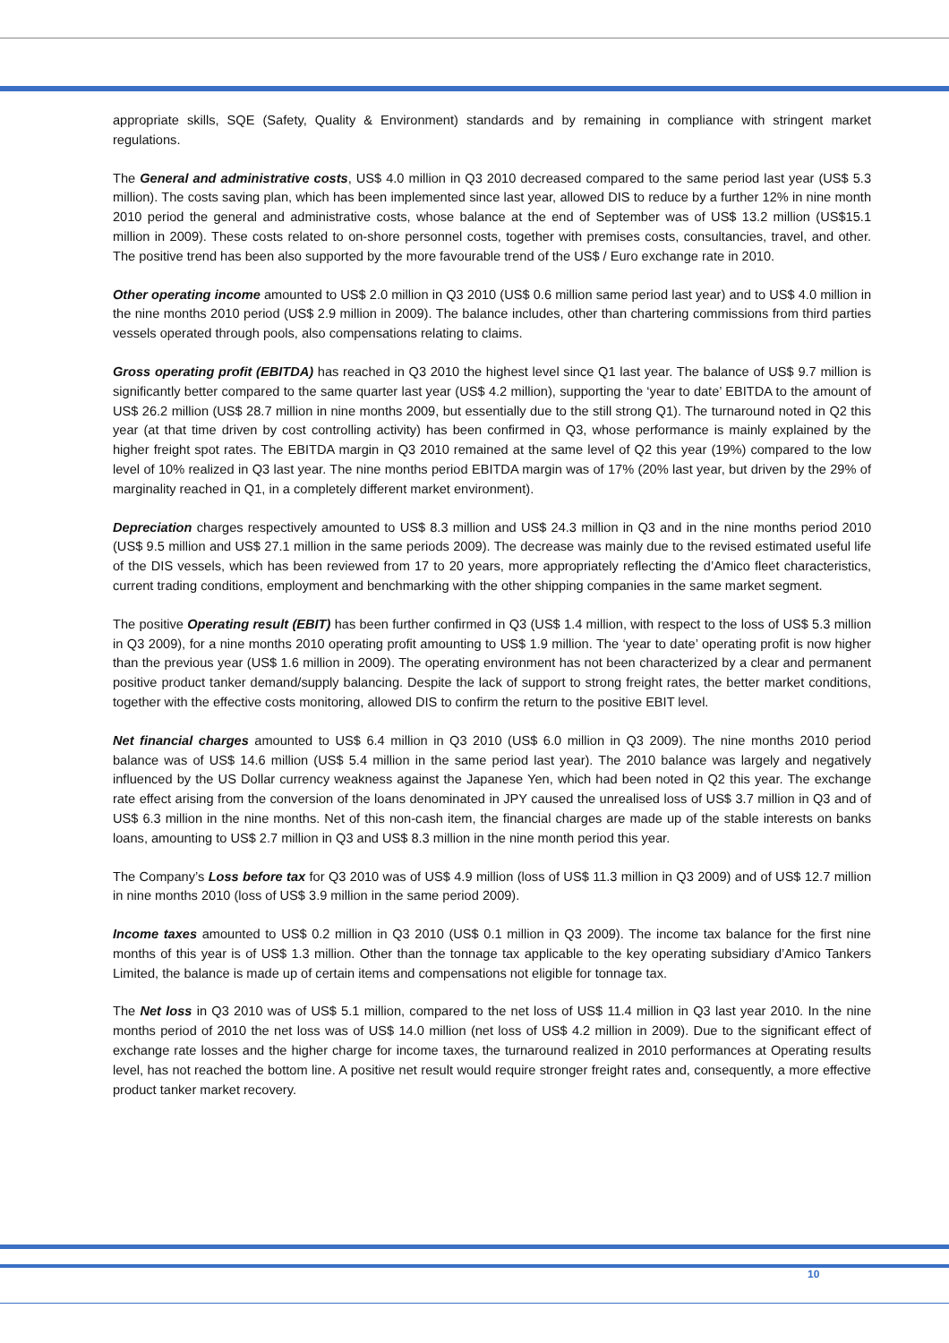appropriate skills, SQE (Safety, Quality & Environment) standards and by remaining in compliance with stringent market regulations.
The General and administrative costs, US$ 4.0 million in Q3 2010 decreased compared to the same period last year (US$ 5.3 million). The costs saving plan, which has been implemented since last year, allowed DIS to reduce by a further 12% in nine month 2010 period the general and administrative costs, whose balance at the end of September was of US$ 13.2 million (US$15.1 million in 2009). These costs related to on-shore personnel costs, together with premises costs, consultancies, travel, and other. The positive trend has been also supported by the more favourable trend of the US$ / Euro exchange rate in 2010.
Other operating income amounted to US$ 2.0 million in Q3 2010 (US$ 0.6 million same period last year) and to US$ 4.0 million in the nine months 2010 period (US$ 2.9 million in 2009). The balance includes, other than chartering commissions from third parties vessels operated through pools, also compensations relating to claims.
Gross operating profit (EBITDA) has reached in Q3 2010 the highest level since Q1 last year. The balance of US$ 9.7 million is significantly better compared to the same quarter last year (US$ 4.2 million), supporting the ‘year to date’ EBITDA to the amount of US$ 26.2 million (US$ 28.7 million in nine months 2009, but essentially due to the still strong Q1). The turnaround noted in Q2 this year (at that time driven by cost controlling activity) has been confirmed in Q3, whose performance is mainly explained by the higher freight spot rates. The EBITDA margin in Q3 2010 remained at the same level of Q2 this year (19%) compared to the low level of 10% realized in Q3 last year. The nine months period EBITDA margin was of 17% (20% last year, but driven by the 29% of marginality reached in Q1, in a completely different market environment).
Depreciation charges respectively amounted to US$ 8.3 million and US$ 24.3 million in Q3 and in the nine months period 2010 (US$ 9.5 million and US$ 27.1 million in the same periods 2009). The decrease was mainly due to the revised estimated useful life of the DIS vessels, which has been reviewed from 17 to 20 years, more appropriately reflecting the d’Amico fleet characteristics, current trading conditions, employment and benchmarking with the other shipping companies in the same market segment.
The positive Operating result (EBIT) has been further confirmed in Q3 (US$ 1.4 million, with respect to the loss of US$ 5.3 million in Q3 2009), for a nine months 2010 operating profit amounting to US$ 1.9 million. The ‘year to date’ operating profit is now higher than the previous year (US$ 1.6 million in 2009). The operating environment has not been characterized by a clear and permanent positive product tanker demand/supply balancing. Despite the lack of support to strong freight rates, the better market conditions, together with the effective costs monitoring, allowed DIS to confirm the return to the positive EBIT level.
Net financial charges amounted to US$ 6.4 million in Q3 2010 (US$ 6.0 million in Q3 2009). The nine months 2010 period balance was of US$ 14.6 million (US$ 5.4 million in the same period last year). The 2010 balance was largely and negatively influenced by the US Dollar currency weakness against the Japanese Yen, which had been noted in Q2 this year. The exchange rate effect arising from the conversion of the loans denominated in JPY caused the unrealised loss of US$ 3.7 million in Q3 and of US$ 6.3 million in the nine months. Net of this non-cash item, the financial charges are made up of the stable interests on banks loans, amounting to US$ 2.7 million in Q3 and US$ 8.3 million in the nine month period this year.
The Company’s Loss before tax for Q3 2010 was of US$ 4.9 million (loss of US$ 11.3 million in Q3 2009) and of US$ 12.7 million in nine months 2010 (loss of US$ 3.9 million in the same period 2009).
Income taxes amounted to US$ 0.2 million in Q3 2010 (US$ 0.1 million in Q3 2009). The income tax balance for the first nine months of this year is of US$ 1.3 million. Other than the tonnage tax applicable to the key operating subsidiary d’Amico Tankers Limited, the balance is made up of certain items and compensations not eligible for tonnage tax.
The Net loss in Q3 2010 was of US$ 5.1 million, compared to the net loss of US$ 11.4 million in Q3 last year 2010. In the nine months period of 2010 the net loss was of US$ 14.0 million (net loss of US$ 4.2 million in 2009). Due to the significant effect of exchange rate losses and the higher charge for income taxes, the turnaround realized in 2010 performances at Operating results level, has not reached the bottom line. A positive net result would require stronger freight rates and, consequently, a more effective product tanker market recovery.
10